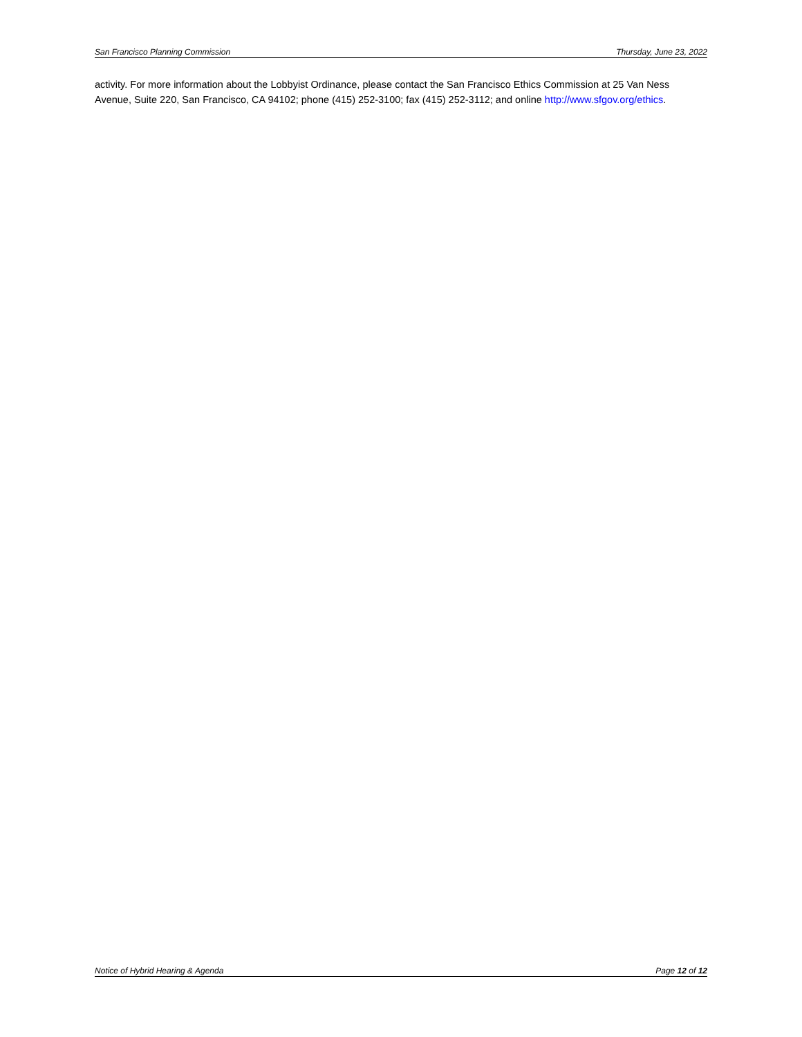San Francisco Planning Commission Thursday, June 23, 2022
activity. For more information about the Lobbyist Ordinance, please contact the San Francisco Ethics Commission at 25 Van Ness Avenue, Suite 220, San Francisco, CA 94102; phone (415) 252-3100; fax (415) 252-3112; and online http://www.sfgov.org/ethics.
Notice of Hybrid Hearing & Agenda Page 12 of 12